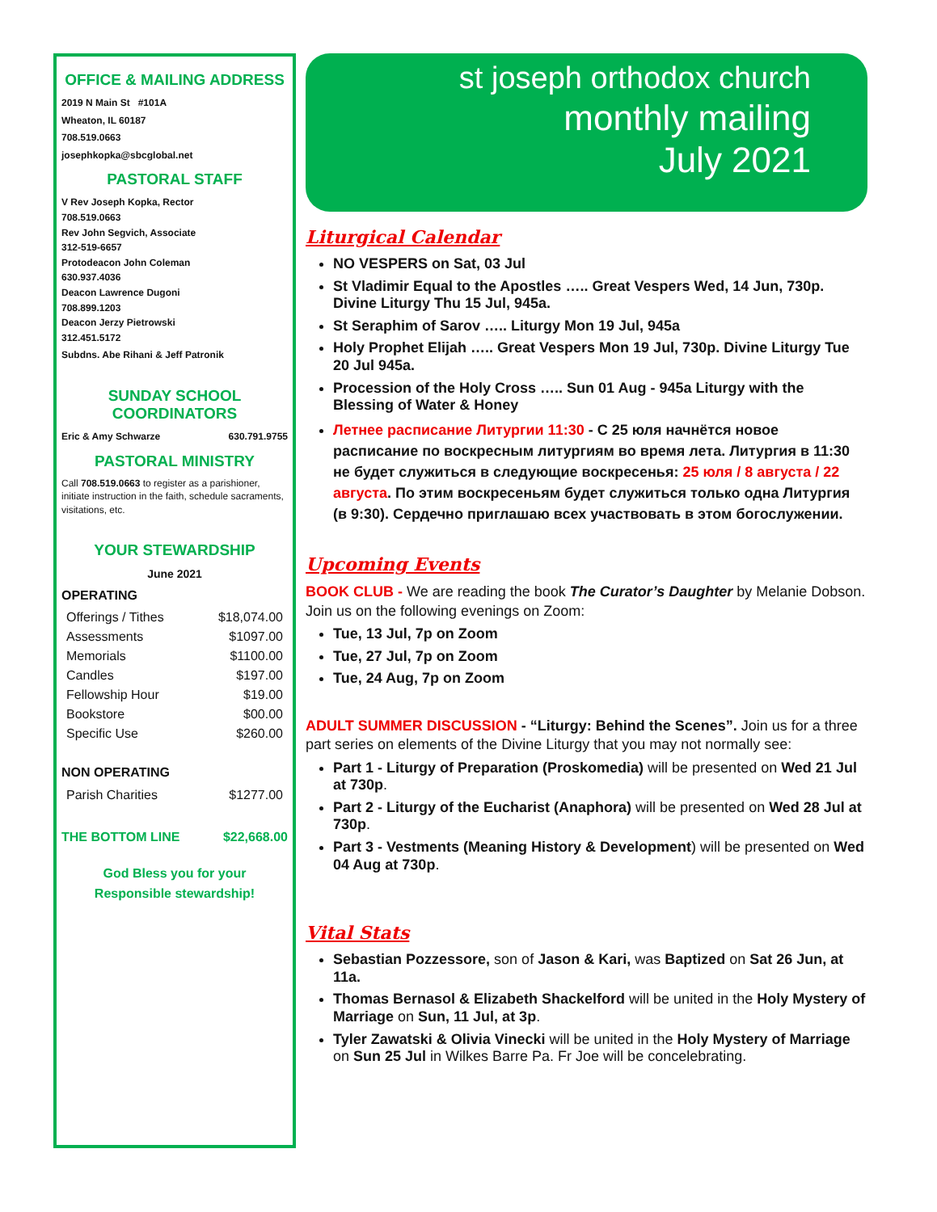OFFICE & MAILING ADDRESS
2019 N Main St #101A
Wheaton, IL 60187
708.519.0663
josephkopka@sbcglobal.net
PASTORAL STAFF
V Rev Joseph Kopka, Rector
708.519.0663
Rev John Segvich, Associate
312-519-6657
Protodeacon John Coleman
630.937.4036
Deacon Lawrence Dugoni
708.899.1203
Deacon Jerzy Pietrowski
312.451.5172
Subdns. Abe Rihani & Jeff Patronik
SUNDAY SCHOOL
COORDINATORS
Eric & Amy Schwarze 630.791.9755
PASTORAL MINISTRY
Call 708.519.0663 to register as a parishioner, initiate instruction in the faith, schedule sacraments, visitations, etc.
YOUR STEWARDSHIP
June 2021
OPERATING
| Offerings / Tithes | $18,074.00 |
| Assessments | $1097.00 |
| Memorials | $1100.00 |
| Candles | $197.00 |
| Fellowship Hour | $19.00 |
| Bookstore | $00.00 |
| Specific Use | $260.00 |
NON OPERATING
| Parish Charities | $1277.00 |
THE BOTTOM LINE $22,668.00
God Bless you for your
Responsible stewardship!
st joseph orthodox church
monthly mailing
July 2021
Liturgical Calendar
NO VESPERS on Sat, 03 Jul
St Vladimir Equal to the Apostles ….. Great Vespers Wed, 14 Jun, 730p. Divine Liturgy Thu 15 Jul, 945a.
St Seraphim of Sarov ….. Liturgy Mon 19 Jul, 945a
Holy Prophet Elijah ….. Great Vespers Mon 19 Jul, 730p. Divine Liturgy Tue 20 Jul 945a.
Procession of the Holy Cross ….. Sun 01 Aug - 945a Liturgy with the Blessing of Water & Honey
Летнее расписание Литургии 11:30 - С 25 юля начнётся новое расписание по воскресным литургиям во время лета. Литургия в 11:30 не будет служиться в следующие воскресенья: 25 юля / 8 августа / 22 августа. По этим воскресеньям будет служиться только одна Литургия (в 9:30). Сердечно приглашаю всех участвовать в этом богослужении.
Upcoming Events
BOOK CLUB - We are reading the book The Curator’s Daughter by Melanie Dobson. Join us on the following evenings on Zoom:
Tue, 13 Jul, 7p on Zoom
Tue, 27 Jul, 7p on Zoom
Tue, 24 Aug, 7p on Zoom
ADULT SUMMER DISCUSSION - “Liturgy: Behind the Scenes”. Join us for a three part series on elements of the Divine Liturgy that you may not normally see:
Part 1 - Liturgy of Preparation (Proskomedia) will be presented on Wed 21 Jul at 730p.
Part 2 - Liturgy of the Eucharist (Anaphora) will be presented on Wed 28 Jul at 730p.
Part 3 - Vestments (Meaning History & Development) will be presented on Wed 04 Aug at 730p.
Vital Stats
Sebastian Pozzessore, son of Jason & Kari, was Baptized on Sat 26 Jun, at 11a.
Thomas Bernasol & Elizabeth Shackelford will be united in the Holy Mystery of Marriage on Sun, 11 Jul, at 3p.
Tyler Zawatski & Olivia Vinecki will be united in the Holy Mystery of Marriage on Sun 25 Jul in Wilkes Barre Pa. Fr Joe will be concelebrating.